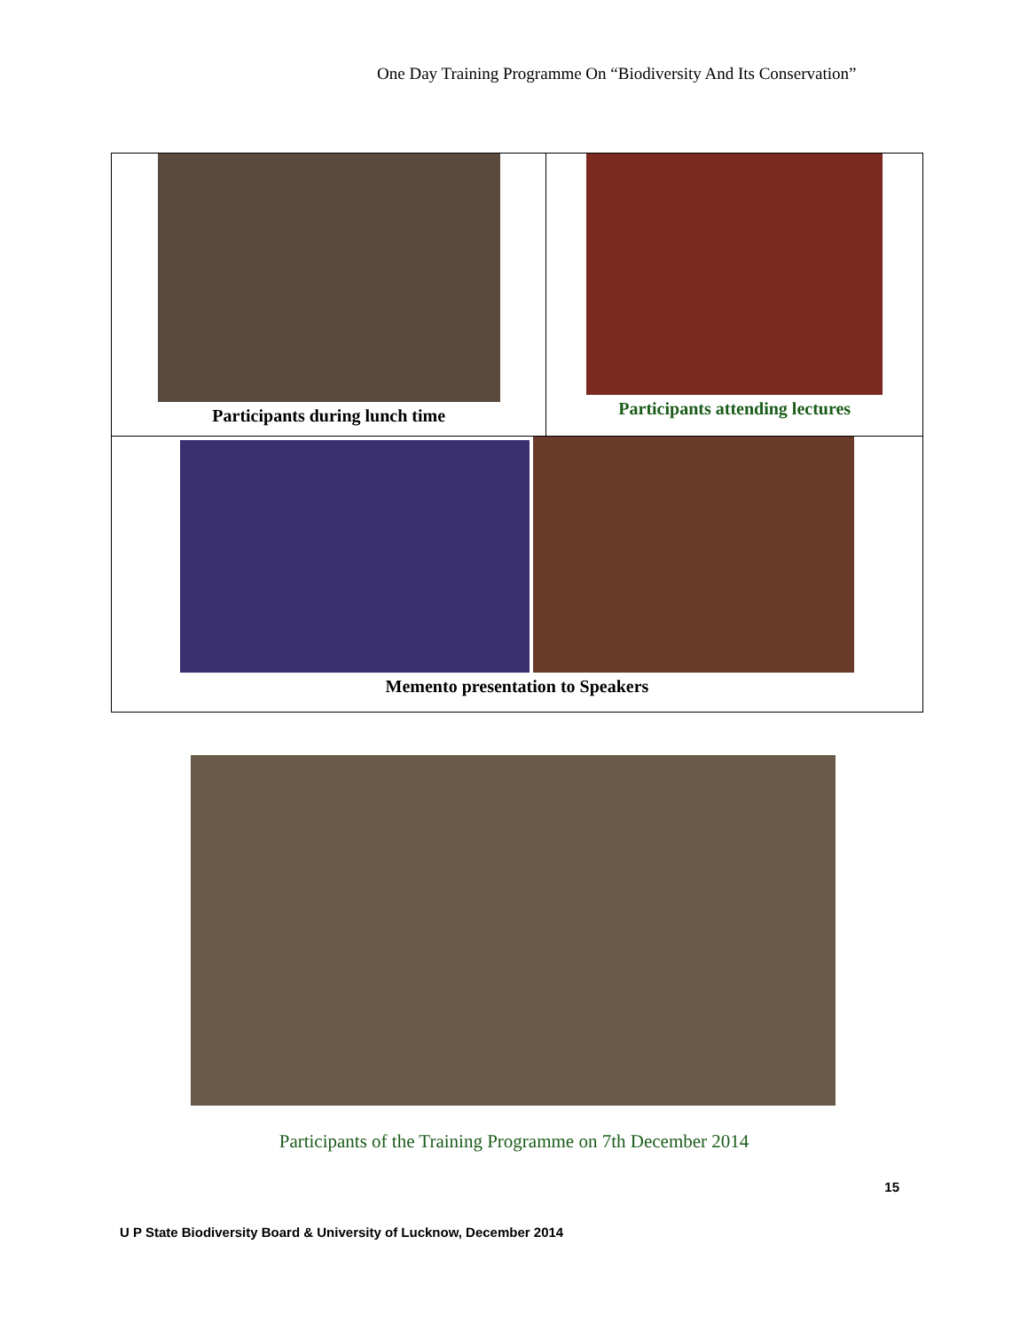One Day Training Programme On “Biodiversity And Its Conservation”
| Participants during lunch time | Participants attending lectures |
| Memento presentation to Speakers | |
Participants of the Training Programme on 7th December 2014
15
U P State Biodiversity Board & University of Lucknow, December 2014